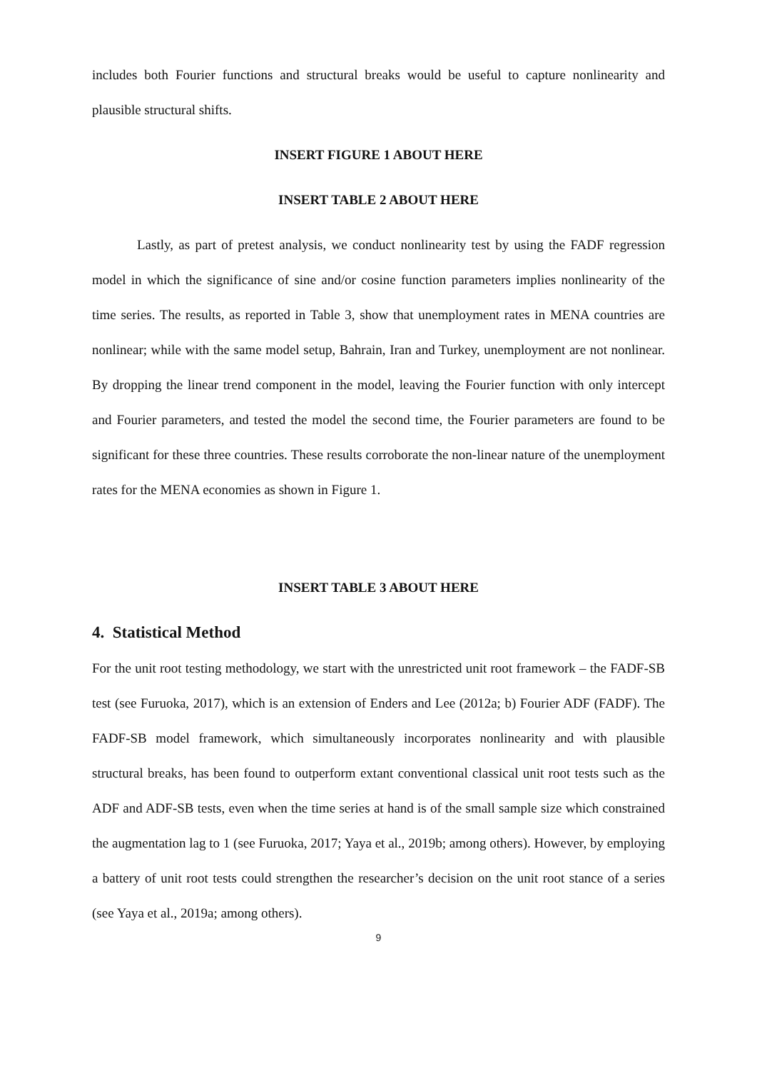includes both Fourier functions and structural breaks would be useful to capture nonlinearity and plausible structural shifts.
INSERT FIGURE 1 ABOUT HERE
INSERT TABLE 2 ABOUT HERE
Lastly, as part of pretest analysis, we conduct nonlinearity test by using the FADF regression model in which the significance of sine and/or cosine function parameters implies nonlinearity of the time series. The results, as reported in Table 3, show that unemployment rates in MENA countries are nonlinear; while with the same model setup, Bahrain, Iran and Turkey, unemployment are not nonlinear. By dropping the linear trend component in the model, leaving the Fourier function with only intercept and Fourier parameters, and tested the model the second time, the Fourier parameters are found to be significant for these three countries. These results corroborate the non-linear nature of the unemployment rates for the MENA economies as shown in Figure 1.
INSERT TABLE 3 ABOUT HERE
4. Statistical Method
For the unit root testing methodology, we start with the unrestricted unit root framework – the FADF-SB test (see Furuoka, 2017), which is an extension of Enders and Lee (2012a; b) Fourier ADF (FADF). The FADF-SB model framework, which simultaneously incorporates nonlinearity and with plausible structural breaks, has been found to outperform extant conventional classical unit root tests such as the ADF and ADF-SB tests, even when the time series at hand is of the small sample size which constrained the augmentation lag to 1 (see Furuoka, 2017; Yaya et al., 2019b; among others). However, by employing a battery of unit root tests could strengthen the researcher’s decision on the unit root stance of a series (see Yaya et al., 2019a; among others).
9